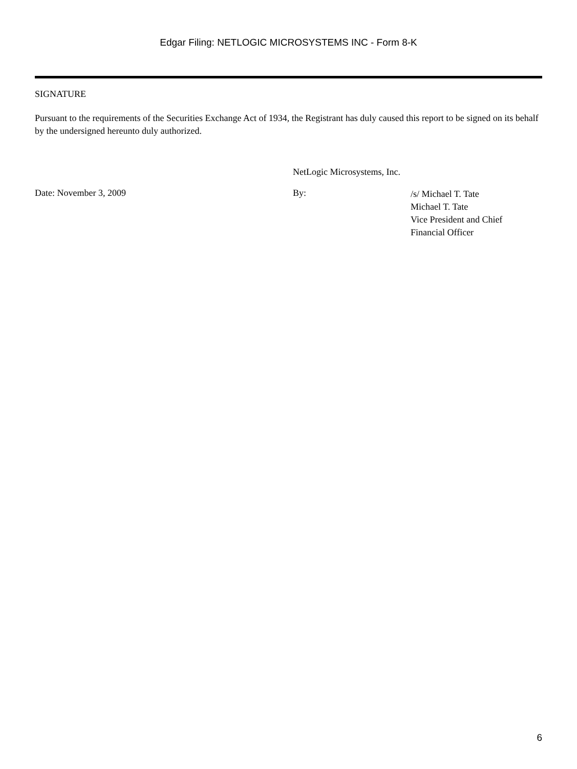Edgar Filing: NETLOGIC MICROSYSTEMS INC - Form 8-K
SIGNATURE
Pursuant to the requirements of the Securities Exchange Act of 1934, the Registrant has duly caused this report to be signed on its behalf by the undersigned hereunto duly authorized.
NetLogic Microsystems, Inc.
Date: November 3, 2009 By:
/s/ Michael T. Tate
Michael T. Tate
Vice President and Chief
Financial Officer
6